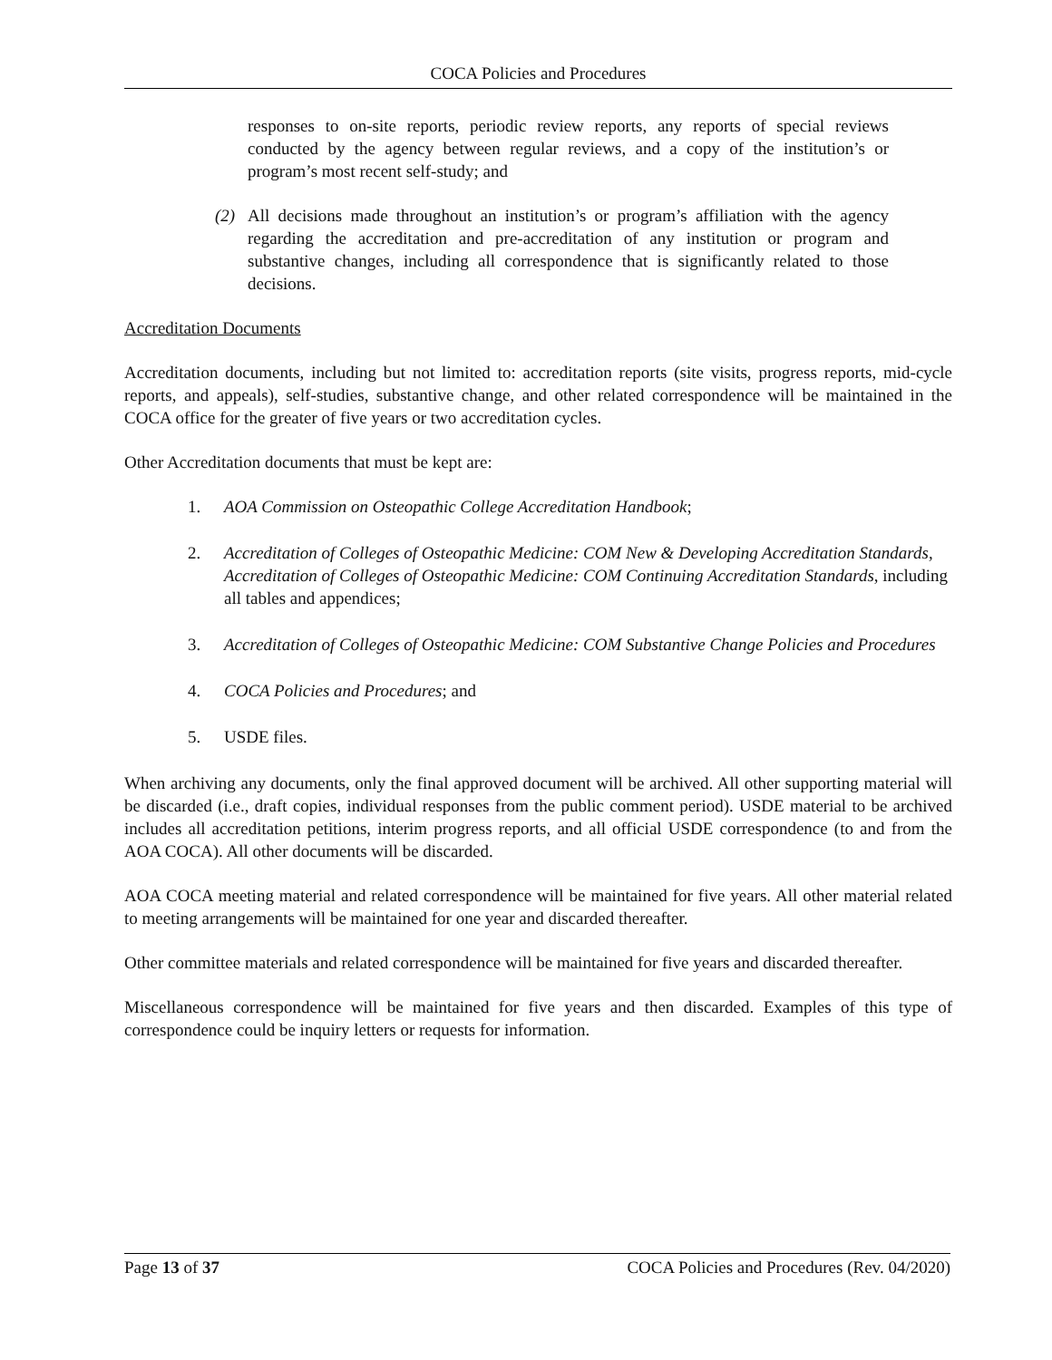COCA Policies and Procedures
responses to on-site reports, periodic review reports, any reports of special reviews conducted by the agency between regular reviews, and a copy of the institution’s or program’s most recent self-study; and
(2) All decisions made throughout an institution’s or program’s affiliation with the agency regarding the accreditation and pre-accreditation of any institution or program and substantive changes, including all correspondence that is significantly related to those decisions.
Accreditation Documents
Accreditation documents, including but not limited to: accreditation reports (site visits, progress reports, mid-cycle reports, and appeals), self-studies, substantive change, and other related correspondence will be maintained in the COCA office for the greater of five years or two accreditation cycles.
Other Accreditation documents that must be kept are:
1. AOA Commission on Osteopathic College Accreditation Handbook;
2. Accreditation of Colleges of Osteopathic Medicine: COM New & Developing Accreditation Standards, Accreditation of Colleges of Osteopathic Medicine: COM Continuing Accreditation Standards, including all tables and appendices;
3. Accreditation of Colleges of Osteopathic Medicine: COM Substantive Change Policies and Procedures
4. COCA Policies and Procedures; and
5. USDE files.
When archiving any documents, only the final approved document will be archived. All other supporting material will be discarded (i.e., draft copies, individual responses from the public comment period). USDE material to be archived includes all accreditation petitions, interim progress reports, and all official USDE correspondence (to and from the AOA COCA). All other documents will be discarded.
AOA COCA meeting material and related correspondence will be maintained for five years. All other material related to meeting arrangements will be maintained for one year and discarded thereafter.
Other committee materials and related correspondence will be maintained for five years and discarded thereafter.
Miscellaneous correspondence will be maintained for five years and then discarded. Examples of this type of correspondence could be inquiry letters or requests for information.
Page 13 of 37 COCA Policies and Procedures (Rev. 04/2020)